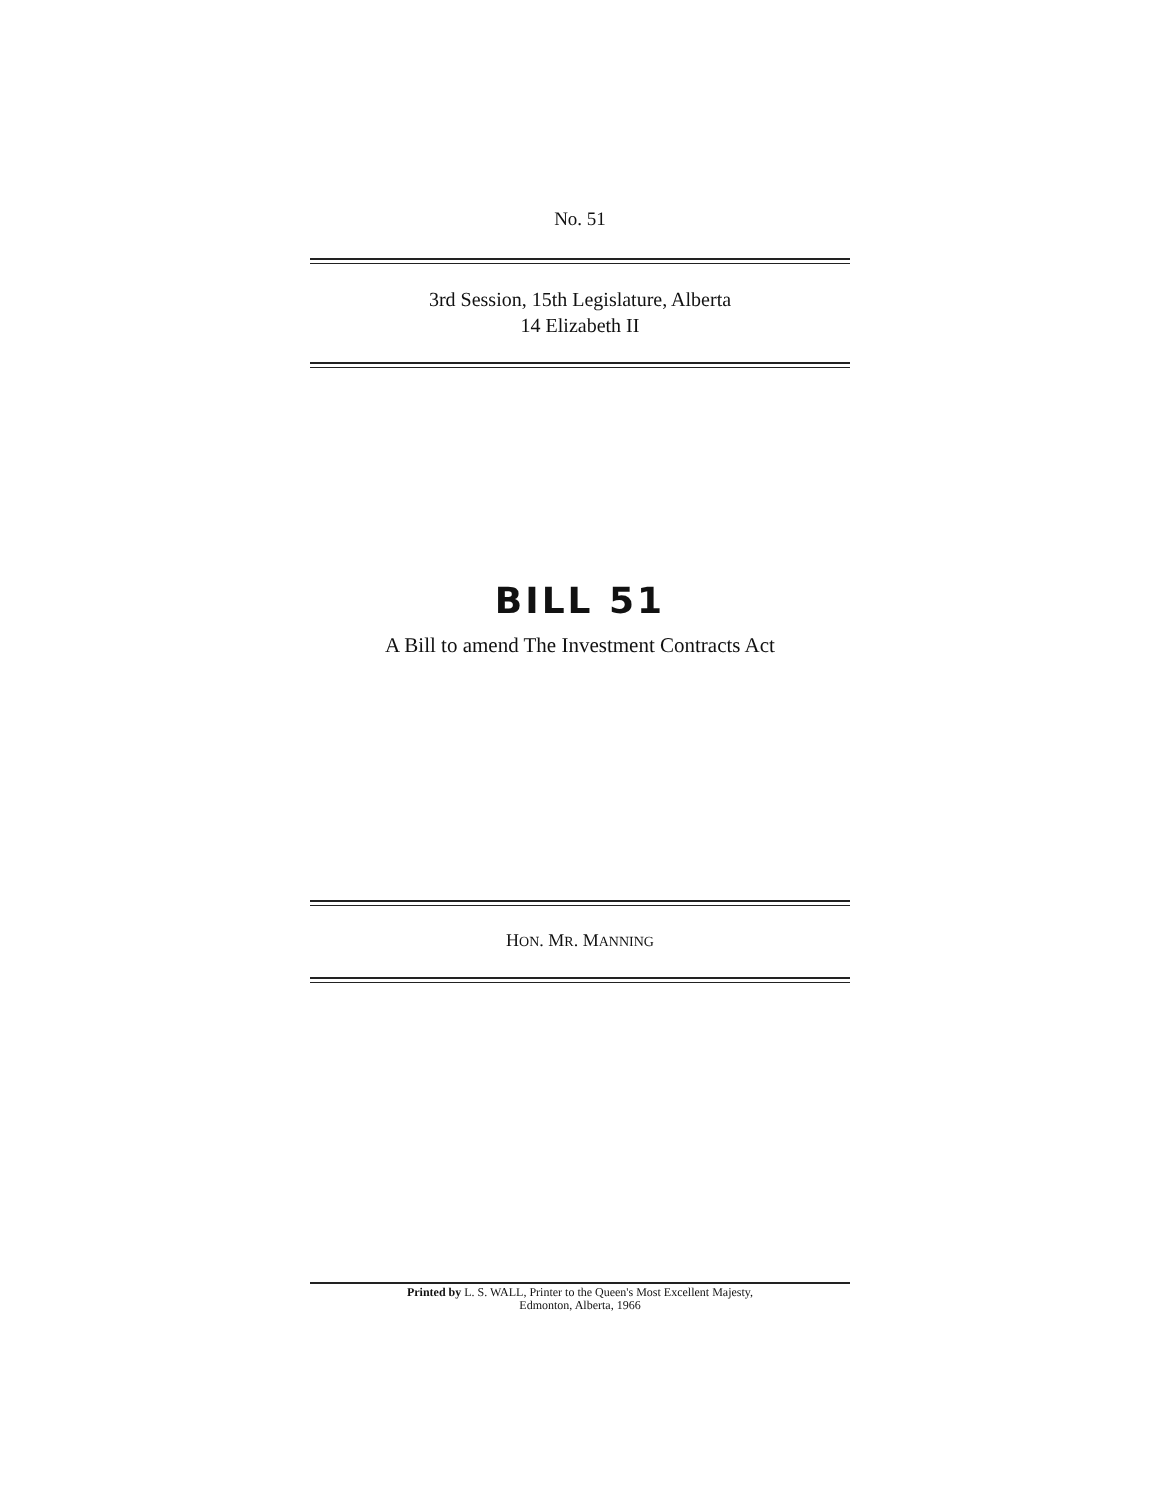No. 51
3rd Session, 15th Legislature, Alberta
14 Elizabeth II
BILL 51
A Bill to amend The Investment Contracts Act
HON. MR. MANNING
Printed by L. S. WALL, Printer to the Queen's Most Excellent Majesty,
Edmonton, Alberta, 1966